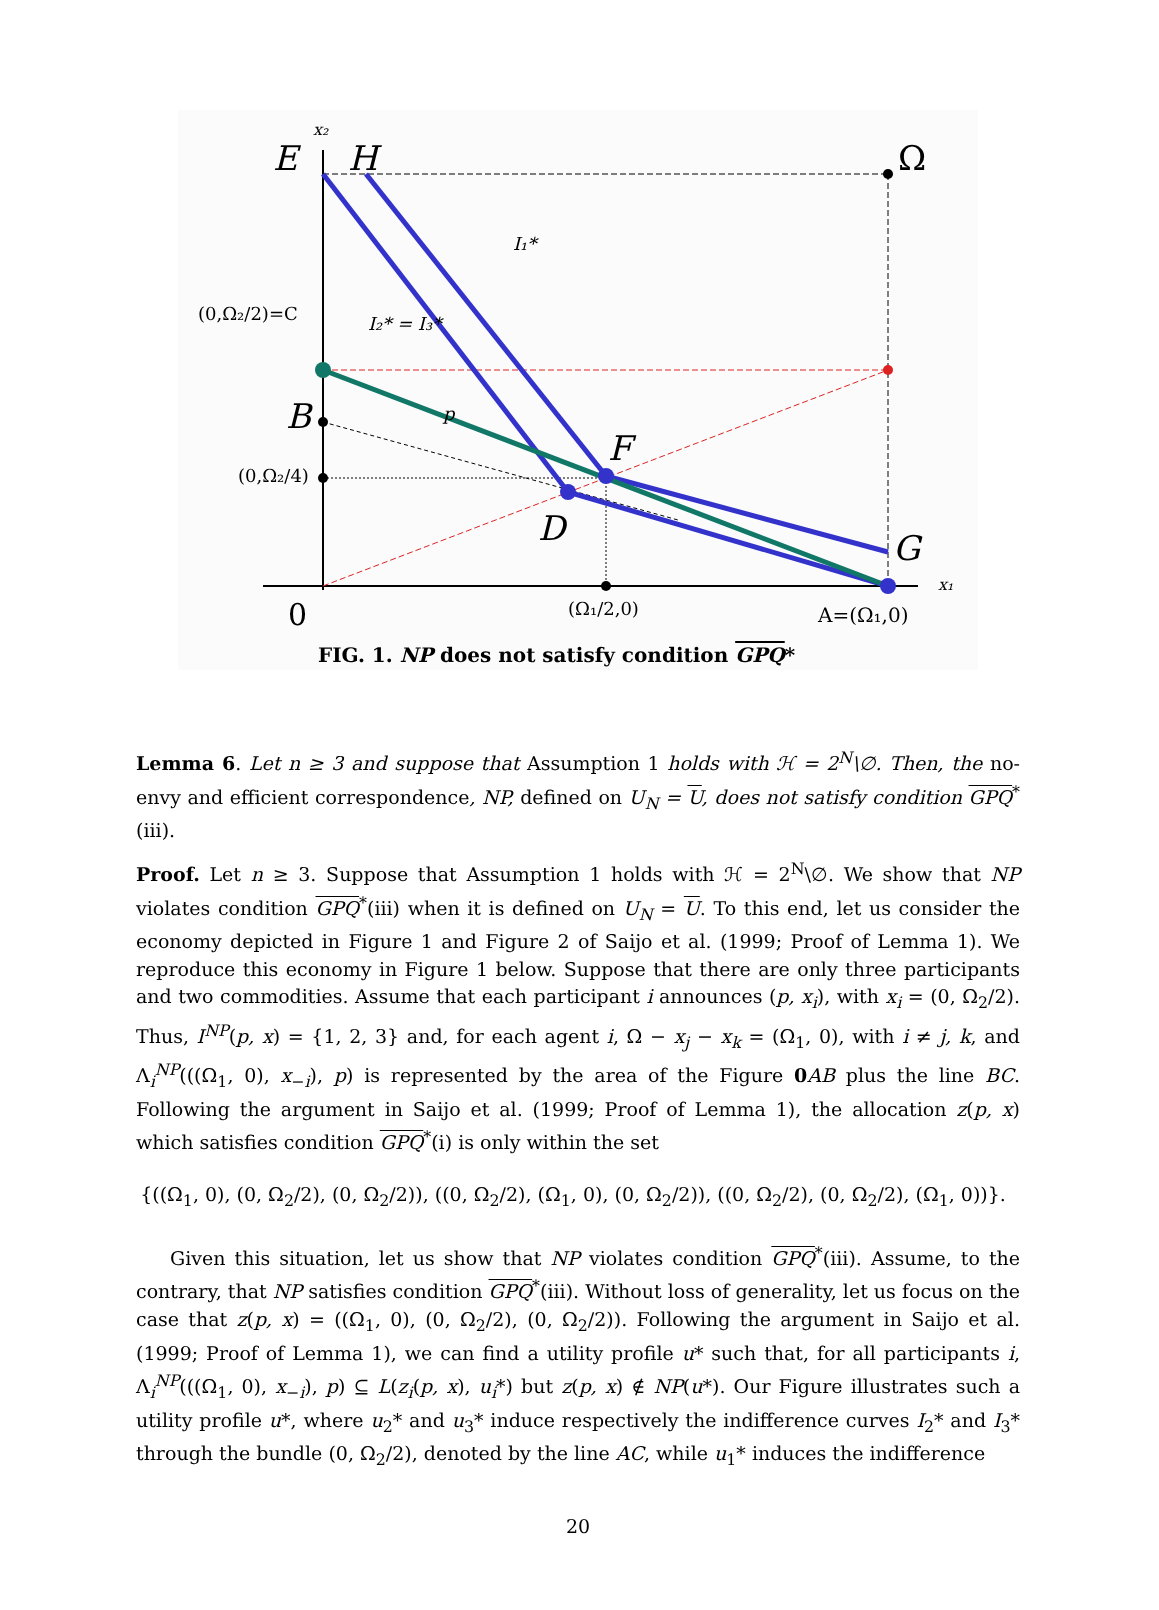E
H
B
F
D
G
Ω
0
x₂
x₁
(0,Ω₂/2)=C
(0,Ω₂/4)
(Ω₁/2,0)
A=(Ω₁,0)
I₁*
I₂* = I₃*
p
FIG. 1. NP does not satisfy condition GPQ*
Lemma 6. Let n ≥ 3 and suppose that Assumption 1 holds with ℋ = 2<sup>N</sup>\∅. Then, the no-envy and efficient correspondence, NP, defined on U<sub>N</sub> = U, does not satisfy condition GPQ<sup>*</sup>(iii).
Proof. Let n ≥ 3. Suppose that Assumption 1 holds with ℋ = 2<sup>N</sup>\∅. We show that NP violates condition GPQ<sup>*</sup>(iii) when it is defined on U<sub>N</sub> = U. To this end, let us consider the economy depicted in Figure 1 and Figure 2 of Saijo et al. (1999; Proof of Lemma 1). We reproduce this economy in Figure 1 below. Suppose that there are only three participants and two commodities. Assume that each participant i announces (p, x<sub>i</sub>), with x<sub>i</sub> = (0, Ω<sub>2</sub>/2). Thus, I<sup>NP</sup>(p, x) = {1, 2, 3} and, for each agent i, Ω − x<sub>j</sub> − x<sub>k</sub> = (Ω<sub>1</sub>, 0), with i ≠ j, k, and Λ<sub>i</sub><sup>NP</sup>(((Ω<sub>1</sub>, 0), x<sub>−i</sub>), p) is represented by the area of the Figure 0 AB plus the line BC. Following the argument in Saijo et al. (1999; Proof of Lemma 1), the allocation z(p, x) which satisfies condition GPQ<sup>*</sup>(i) is only within the set
{((Ω<sub>1</sub>, 0), (0, Ω<sub>2</sub>/2), (0, Ω<sub>2</sub>/2)), ((0, Ω<sub>2</sub>/2), (Ω<sub>1</sub>, 0), (0, Ω<sub>2</sub>/2)), ((0, Ω<sub>2</sub>/2), (0, Ω<sub>2</sub>/2), (Ω<sub>1</sub>, 0))}.
Given this situation, let us show that NP violates condition GPQ<sup>*</sup>(iii). Assume, to the contrary, that NP satisfies condition GPQ<sup>*</sup>(iii). Without loss of generality, let us focus on the case that z(p, x) = ((Ω<sub>1</sub>, 0), (0, Ω<sub>2</sub>/2), (0, Ω<sub>2</sub>/2)). Following the argument in Saijo et al. (1999; Proof of Lemma 1), we can find a utility profile u* such that, for all participants i, Λ<sub>i</sub><sup>NP</sup>(((Ω<sub>1</sub>, 0), x<sub>−i</sub>), p) ⊆ L(z<sub>i</sub>(p, x), u<sub>i</sub>*) but z(p, x) ∉ NP(u*). Our Figure illustrates such a utility profile u*, where u<sub>2</sub>* and u<sub>3</sub>* induce respectively the indifference curves I<sub>2</sub>* and I<sub>3</sub>* through the bundle (0, Ω<sub>2</sub>/2), denoted by the line AC, while u<sub>1</sub>* induces the indifference
20